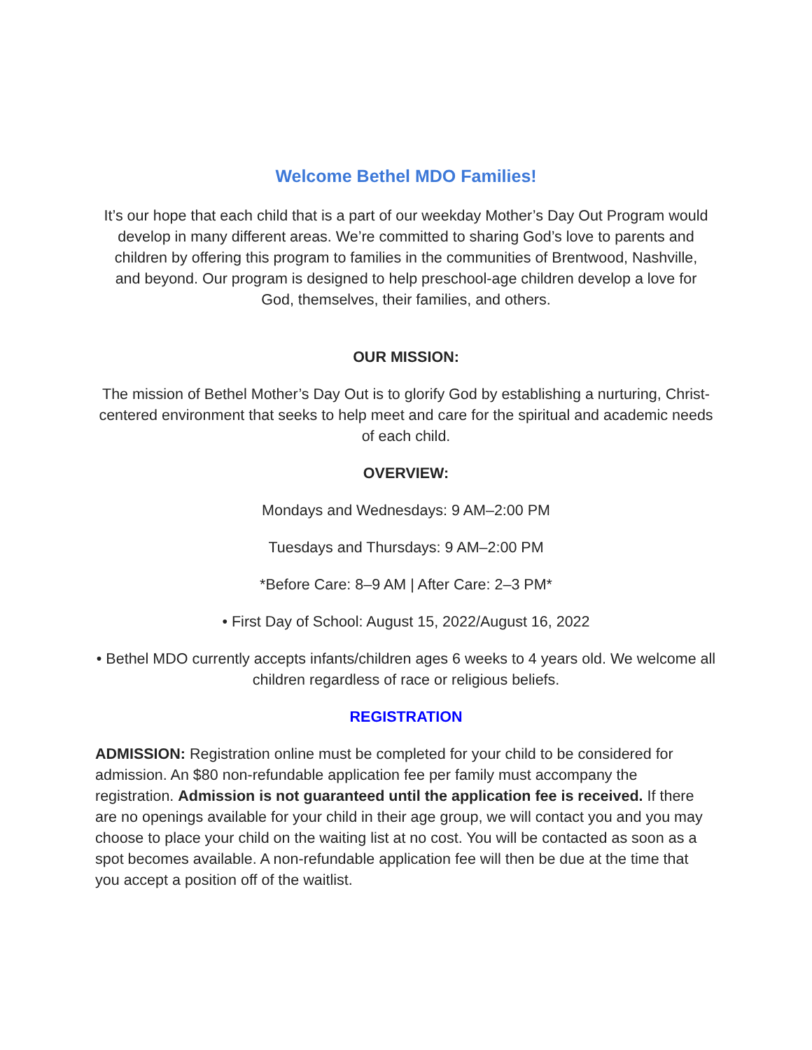Welcome Bethel MDO Families!
It’s our hope that each child that is a part of our weekday Mother’s Day Out Program would develop in many different areas. We’re committed to sharing God’s love to parents and children by offering this program to families in the communities of Brentwood, Nashville, and beyond. Our program is designed to help preschool-age children develop a love for God, themselves, their families, and others.
OUR MISSION:
The mission of Bethel Mother’s Day Out is to glorify God by establishing a nurturing, Christ-centered environment that seeks to help meet and care for the spiritual and academic needs of each child.
OVERVIEW:
Mondays and Wednesdays: 9 AM–2:00 PM
Tuesdays and Thursdays: 9 AM–2:00 PM
*Before Care: 8–9 AM | After Care: 2–3 PM*
• First Day of School: August 15, 2022/August 16, 2022
• Bethel MDO currently accepts infants/children ages 6 weeks to 4 years old. We welcome all children regardless of race or religious beliefs.
REGISTRATION
ADMISSION: Registration online must be completed for your child to be considered for admission. An $80 non-refundable application fee per family must accompany the registration. Admission is not guaranteed until the application fee is received. If there are no openings available for your child in their age group, we will contact you and you may choose to place your child on the waiting list at no cost. You will be contacted as soon as a spot becomes available. A non-refundable application fee will then be due at the time that you accept a position off of the waitlist.